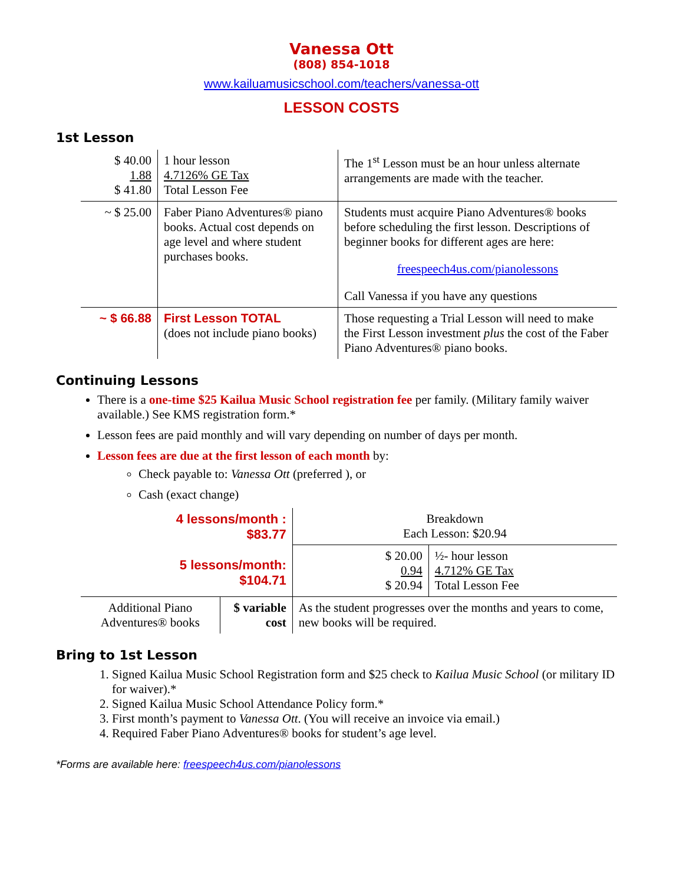Vanessa Ott
(808) 854-1018
www.kailuamusicschool.com/teachers/vanessa-ott
LESSON COSTS
1st Lesson
| $ 40.00 1.88 $ 41.80 | 1 hour lesson 4.7126% GE Tax Total Lesson Fee | The 1<sup>st</sup> Lesson must be an hour unless alternate arrangements are made with the teacher. |
| ~ $ 25.00 | Faber Piano Adventures® piano books. Actual cost depends on age level and where student purchases books. | Students must acquire Piano Adventures® books before scheduling the first lesson. Descriptions of beginner books for different ages are here: freespeech4us.com/pianolessons Call Vanessa if you have any questions |
| ~ $ 66.88 | First Lesson TOTAL (does not include piano books) | Those requesting a Trial Lesson will need to make the First Lesson investment plus the cost of the Faber Piano Adventures® piano books. |
Continuing Lessons
There is a one-time $25 Kailua Music School registration fee per family. (Military family waiver available.) See KMS registration form.*
Lesson fees are paid monthly and will vary depending on number of days per month.
Lesson fees are due at the first lesson of each month by:
Check payable to: Vanessa Ott (preferred ), or
Cash (exact change)
| 4 lessons/month : $83.77 5 lessons/month: $104.71 | | Breakdown Each Lesson: $20.94 | |
| | | $ 20.00 0.94 $ 20.94 | ½- hour lesson 4.712% GE Tax Total Lesson Fee |
| Additional Piano Adventures® books | $ variable cost | As the student progresses over the months and years to come, new books will be required. | |
Bring to 1st Lesson
1. Signed Kailua Music School Registration form and $25 check to Kailua Music School (or military ID for waiver).*
2. Signed Kailua Music School Attendance Policy form.*
3. First month’s payment to Vanessa Ott. (You will receive an invoice via email.)
4. Required Faber Piano Adventures® books for student’s age level.
*Forms are available here: freespeech4us.com/pianolessons